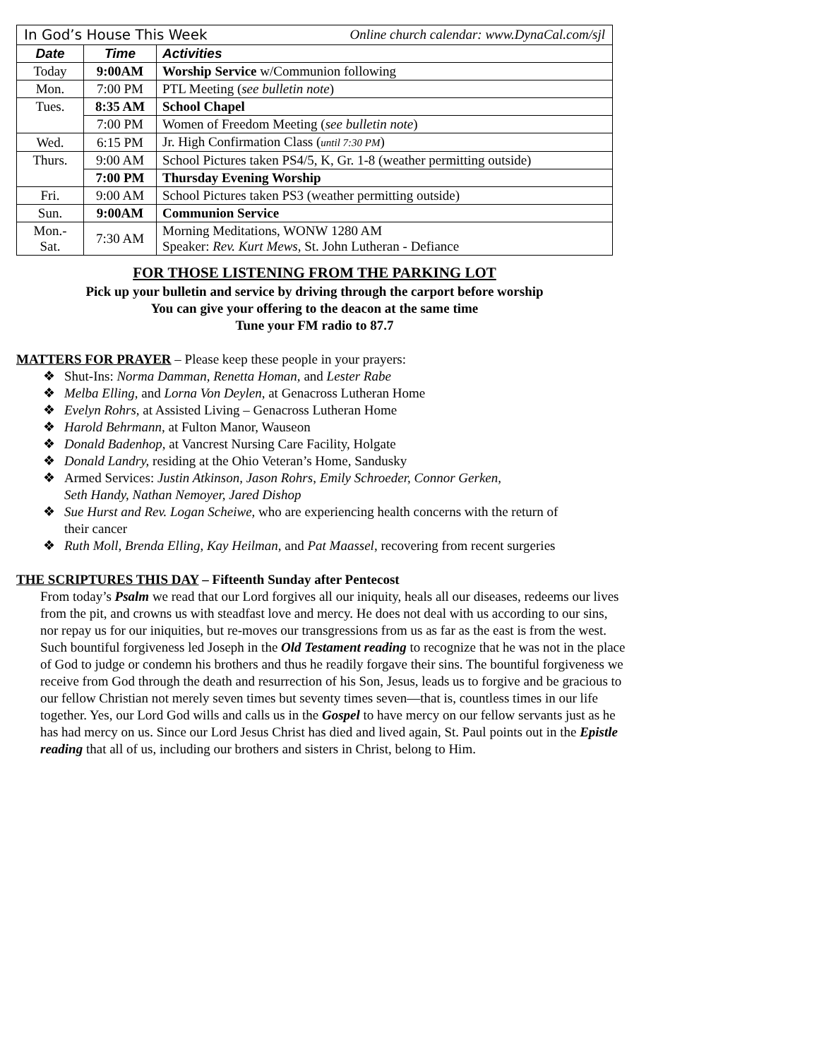| In God’s House This Week Online church calendar: www.DynaCal.com/sjl | | |
| Date | Time | Activities |
| Today | 9:00AM | Worship Service w/Communion following |
| Mon. | 7:00 PM | PTL Meeting ( see bulletin note ) |
| Tues. | 8:35 AM | School Chapel |
| | 7:00 PM | Women of Freedom Meeting ( see bulletin note ) |
| Wed. | 6:15 PM | Jr. High Confirmation Class ( until 7:30 PM ) |
| Thurs. | 9:00 AM | School Pictures taken PS4/5, K, Gr. 1-8 (weather permitting outside) |
| | 7:00 PM | Thursday Evening Worship |
| Fri. | 9:00 AM | School Pictures taken PS3 (weather permitting outside) |
| Sun. | 9:00AM | Communion Service |
| Mon.- Sat. | 7:30 AM | Morning Meditations, WONW 1280 AM Speaker: Rev. Kurt Mews , St. John Lutheran - Defiance |
FOR THOSE LISTENING FROM THE PARKING LOT
Pick up your bulletin and service by driving through the carport before worship
You can give your offering to the deacon at the same time
Tune your FM radio to 87.7
MATTERS FOR PRAYER – Please keep these people in your prayers:
❖ Shut-Ins: Norma Damman, Renetta Homan, and Lester Rabe
❖ Melba Elling, and Lorna Von Deylen, at Genacross Lutheran Home
❖ Evelyn Rohrs, at Assisted Living – Genacross Lutheran Home
❖ Harold Behrmann, at Fulton Manor, Wauseon
❖ Donald Badenhop, at Vancrest Nursing Care Facility, Holgate
❖ Donald Landry, residing at the Ohio Veteran’s Home, Sandusky
❖ Armed Services: Justin Atkinson, Jason Rohrs, Emily Schroeder, Connor Gerken,
Seth Handy, Nathan Nemoyer, Jared Dishop
❖ Sue Hurst and Rev. Logan Scheiwe, who are experiencing health concerns with the return of
their cancer
❖ Ruth Moll, Brenda Elling, Kay Heilman, and Pat Maassel, recovering from recent surgeries
THE SCRIPTURES THIS DAY – Fifteenth Sunday after Pentecost
From today’s Psalm we read that our Lord forgives all our iniquity, heals all our diseases, redeems our lives from the pit, and crowns us with steadfast love and mercy. He does not deal with us according to our sins, nor repay us for our iniquities, but re-moves our transgressions from us as far as the east is from the west. Such bountiful forgiveness led Joseph in the Old Testament reading to recognize that he was not in the place of God to judge or condemn his brothers and thus he readily forgave their sins. The bountiful forgiveness we receive from God through the death and resurrection of his Son, Jesus, leads us to forgive and be gracious to our fellow Christian not merely seven times but seventy times seven—that is, countless times in our life together. Yes, our Lord God wills and calls us in the Gospel to have mercy on our fellow servants just as he has had mercy on us. Since our Lord Jesus Christ has died and lived again, St. Paul points out in the Epistle reading that all of us, including our brothers and sisters in Christ, belong to Him.